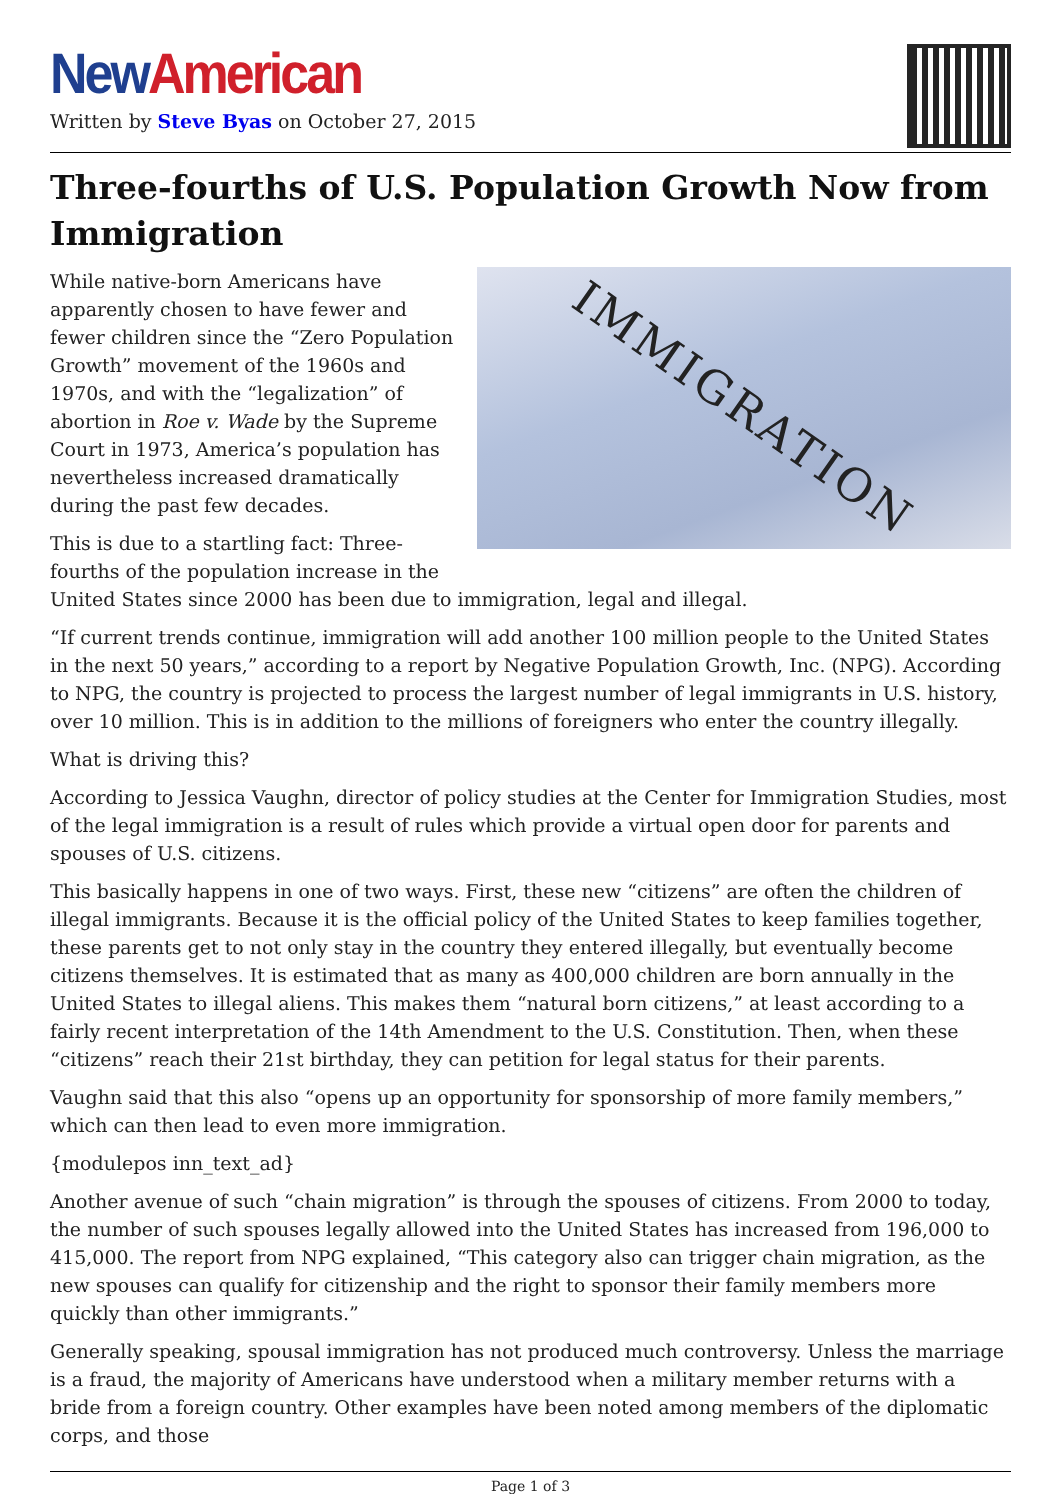New American
Written by Steve Byas on October 27, 2015
Three-fourths of U.S. Population Growth Now from Immigration
IMMIGRATION
While native-born Americans have apparently chosen to have fewer and fewer children since the “Zero Population Growth” movement of the 1960s and 1970s, and with the “legalization” of abortion in Roe v. Wade by the Supreme Court in 1973, America’s population has nevertheless increased dramatically during the past few decades.
This is due to a startling fact: Three-fourths of the population increase in the United States since 2000 has been due to immigration, legal and illegal.
“If current trends continue, immigration will add another 100 million people to the United States in the next 50 years,” according to a report by Negative Population Growth, Inc. (NPG). According to NPG, the country is projected to process the largest number of legal immigrants in U.S. history, over 10 million. This is in addition to the millions of foreigners who enter the country illegally.
What is driving this?
According to Jessica Vaughn, director of policy studies at the Center for Immigration Studies, most of the legal immigration is a result of rules which provide a virtual open door for parents and spouses of U.S. citizens.
This basically happens in one of two ways. First, these new “citizens” are often the children of illegal immigrants. Because it is the official policy of the United States to keep families together, these parents get to not only stay in the country they entered illegally, but eventually become citizens themselves. It is estimated that as many as 400,000 children are born annually in the United States to illegal aliens. This makes them “natural born citizens,” at least according to a fairly recent interpretation of the 14th Amendment to the U.S. Constitution. Then, when these “citizens” reach their 21st birthday, they can petition for legal status for their parents.
Vaughn said that this also “opens up an opportunity for sponsorship of more family members,” which can then lead to even more immigration.
{modulepos inn_text_ad}
Another avenue of such “chain migration” is through the spouses of citizens. From 2000 to today, the number of such spouses legally allowed into the United States has increased from 196,000 to 415,000. The report from NPG explained, “This category also can trigger chain migration, as the new spouses can qualify for citizenship and the right to sponsor their family members more quickly than other immigrants.”
Generally speaking, spousal immigration has not produced much controversy. Unless the marriage is a fraud, the majority of Americans have understood when a military member returns with a bride from a foreign country. Other examples have been noted among members of the diplomatic corps, and those
Page 1 of 3